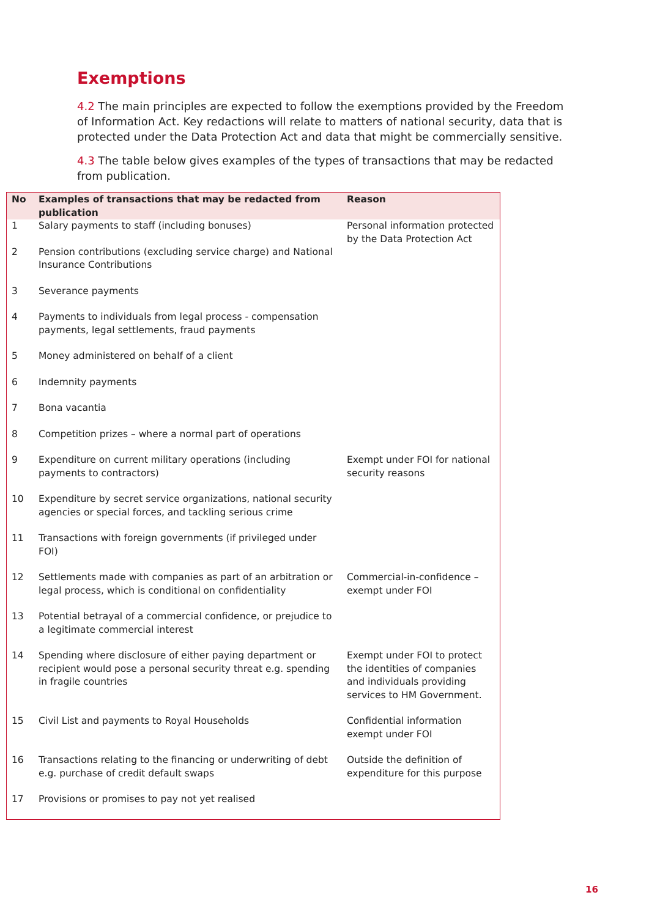Exemptions
4.2 The main principles are expected to follow the exemptions provided by the Freedom of Information Act. Key redactions will relate to matters of national security, data that is protected under the Data Protection Act and data that might be commercially sensitive.
4.3 The table below gives examples of the types of transactions that may be redacted from publication.
| No | Examples of transactions that may be redacted from publication | Reason |
| --- | --- | --- |
| 1 | Salary payments to staff (including bonuses) | Personal information protected by the Data Protection Act |
| 2 | Pension contributions (excluding service charge) and National Insurance Contributions | |
| 3 | Severance payments | |
| 4 | Payments to individuals from legal process - compensation payments, legal settlements, fraud payments | |
| 5 | Money administered on behalf of a client | |
| 6 | Indemnity payments | |
| 7 | Bona vacantia | |
| 8 | Competition prizes – where a normal part of operations | |
| 9 | Expenditure on current military operations (including payments to contractors) | Exempt under FOI for national security reasons |
| 10 | Expenditure by secret service organizations, national security agencies or special forces, and tackling serious crime | |
| 11 | Transactions with foreign governments (if privileged under FOI) | |
| 12 | Settlements made with companies as part of an arbitration or legal process, which is conditional on confidentiality | Commercial-in-confidence – exempt under FOI |
| 13 | Potential betrayal of a commercial confidence, or prejudice to a legitimate commercial interest | |
| 14 | Spending where disclosure of either paying department or recipient would pose a personal security threat e.g. spending in fragile countries | Exempt under FOI to protect the identities of companies and individuals providing services to HM Government. |
| 15 | Civil List and payments to Royal Households | Confidential information exempt under FOI |
| 16 | Transactions relating to the financing or underwriting of debt e.g. purchase of credit default swaps | Outside the definition of expenditure for this purpose |
| 17 | Provisions or promises to pay not yet realised | |
16